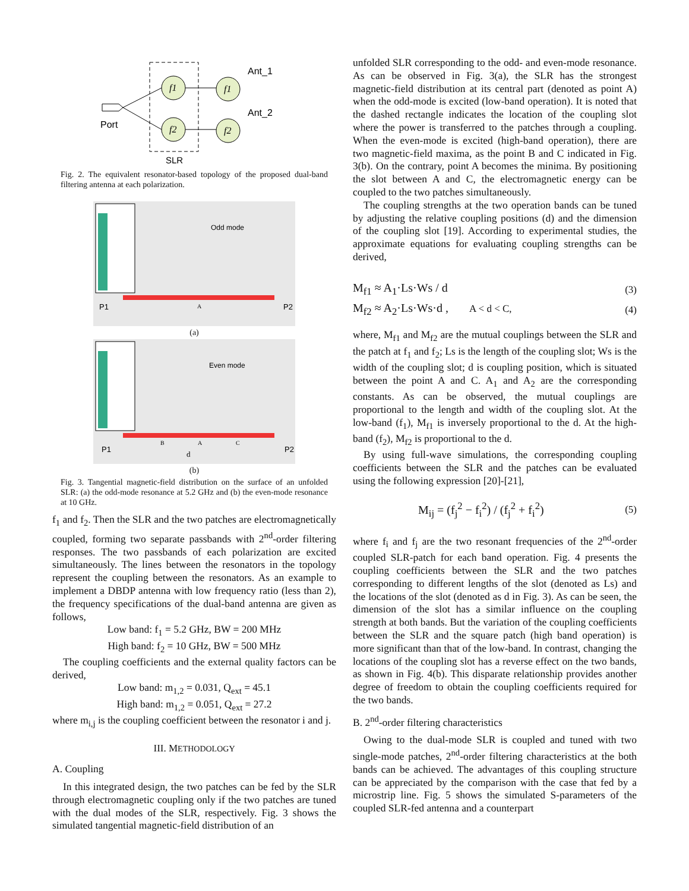f1
f2
f1
f2
Ant_1
Ant_2
Port
SLR
Fig. 2. The equivalent resonator-based topology of the proposed dual-band filtering antenna at each polarization.
Odd mode
A
P1
P2
(a)
Even mode
B
A
C
d
P1
P2
(b)
Fig. 3. Tangential magnetic-field distribution on the surface of an unfolded SLR: (a) the odd-mode resonance at 5.2 GHz and (b) the even-mode resonance at 10 GHz.
f<sub>1</sub> and f<sub>2</sub>. Then the SLR and the two patches are electromagnetically coupled, forming two separate passbands with 2<sup>nd</sup>-order filtering responses. The two passbands of each polarization are excited simultaneously. The lines between the resonators in the topology represent the coupling between the resonators. As an example to implement a DBDP antenna with low frequency ratio (less than 2), the frequency specifications of the dual-band antenna are given as follows,
Low band: f<sub>1</sub> = 5.2 GHz, BW = 200 MHz
High band: f<sub>2</sub> = 10 GHz, BW = 500 MHz
The coupling coefficients and the external quality factors can be derived,
Low band: m<sub>1,2</sub> = 0.031, Q<sub>ext</sub> = 45.1
High band: m<sub>1,2</sub> = 0.051, Q<sub>ext</sub> = 27.2
where m<sub>i,j</sub> is the coupling coefficient between the resonator i and j.
III. METHODOLOGY
A. Coupling
In this integrated design, the two patches can be fed by the SLR through electromagnetic coupling only if the two patches are tuned with the dual modes of the SLR, respectively. Fig. 3 shows the simulated tangential magnetic-field distribution of an
unfolded SLR corresponding to the odd- and even-mode resonance. As can be observed in Fig. 3(a), the SLR has the strongest magnetic-field distribution at its central part (denoted as point A) when the odd-mode is excited (low-band operation). It is noted that the dashed rectangle indicates the location of the coupling slot where the power is transferred to the patches through a coupling. When the even-mode is excited (high-band operation), there are two magnetic-field maxima, as the point B and C indicated in Fig. 3(b). On the contrary, point A becomes the minima. By positioning the slot between A and C, the electromagnetic energy can be coupled to the two patches simultaneously.
The coupling strengths at the two operation bands can be tuned by adjusting the relative coupling positions (d) and the dimension of the coupling slot [19]. According to experimental studies, the approximate equations for evaluating coupling strengths can be derived,
M<sub>f1</sub> ≈ A<sub>1</sub>·Ls·Ws / d (3)
M<sub>f2</sub> ≈ A<sub>2</sub>·Ls·Ws·d , A < d < C, (4)
where, M<sub>f1</sub> and M<sub>f2</sub> are the mutual couplings between the SLR and the patch at f<sub>1</sub> and f<sub>2</sub>; Ls is the length of the coupling slot; Ws is the width of the coupling slot; d is coupling position, which is situated between the point A and C. A<sub>1</sub> and A<sub>2</sub> are the corresponding constants. As can be observed, the mutual couplings are proportional to the length and width of the coupling slot. At the low-band (f<sub>1</sub>), M<sub>f1</sub> is inversely proportional to the d. At the high-band (f<sub>2</sub>), M<sub>f2</sub> is proportional to the d.
By using full-wave simulations, the corresponding coupling coefficients between the SLR and the patches can be evaluated using the following expression [20]-[21],
M<sub>ij</sub> = (f<sub>j</sub><sup>2</sup> − f<sub>i</sub><sup>2</sup>) / (f<sub>j</sub><sup>2</sup> + f<sub>i</sub><sup>2</sup>) (5)
where f<sub>i</sub> and f<sub>j</sub> are the two resonant frequencies of the 2<sup>nd</sup>-order coupled SLR-patch for each band operation. Fig. 4 presents the coupling coefficients between the SLR and the two patches corresponding to different lengths of the slot (denoted as Ls) and the locations of the slot (denoted as d in Fig. 3). As can be seen, the dimension of the slot has a similar influence on the coupling strength at both bands. But the variation of the coupling coefficients between the SLR and the square patch (high band operation) is more significant than that of the low-band. In contrast, changing the locations of the coupling slot has a reverse effect on the two bands, as shown in Fig. 4(b). This disparate relationship provides another degree of freedom to obtain the coupling coefficients required for the two bands.
B. 2<sup>nd</sup>-order filtering characteristics
Owing to the dual-mode SLR is coupled and tuned with two single-mode patches, 2<sup>nd</sup>-order filtering characteristics at the both bands can be achieved. The advantages of this coupling structure can be appreciated by the comparison with the case that fed by a microstrip line. Fig. 5 shows the simulated S-parameters of the coupled SLR-fed antenna and a counterpart